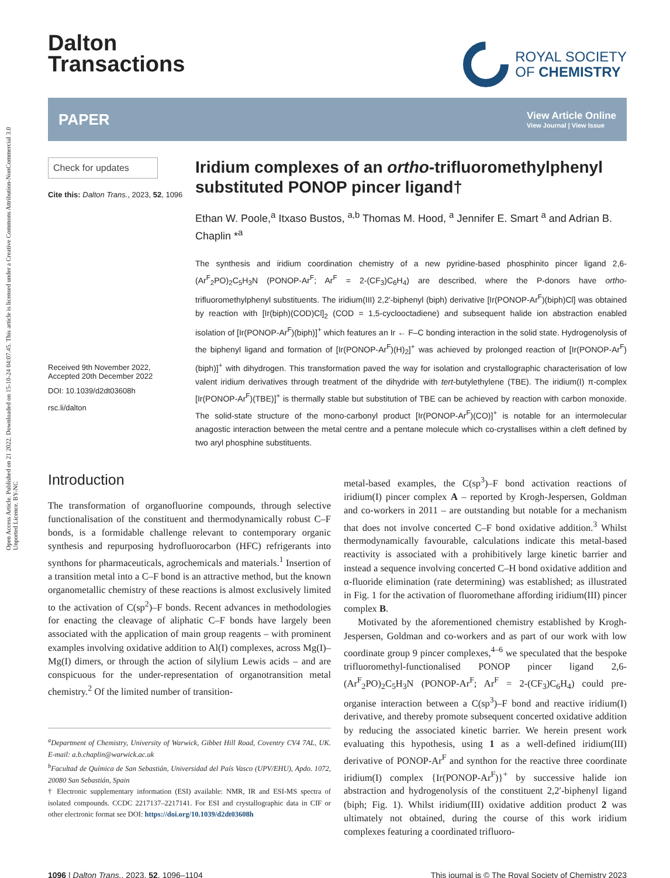Open Access Article. Published on 21 2022. Downloaded on 15-10-24 04:07.45. This article is licensed under a Creative Commons Attribution-NonCommercial 3.0 Unported Licence. BY-NC
Dalton
Transactions
ROYAL SOCIETY
OF CHEMISTRY
PAPER View Article Online
View Journal | View Issue
Check for updates
Cite this: Dalton Trans., 2023, 52, 1096
Received 9th November 2022,
Accepted 20th December 2022
DOI: 10.1039/d2dt03608h
rsc.li/dalton
Iridium complexes of an ortho-trifluoromethylphenyl substituted PONOP pincer ligand†
Ethan W. Poole,<sup>a</sup> Itxaso Bustos, <sup>a,b</sup> Thomas M. Hood, <sup>a</sup> Jennifer E. Smart <sup>a</sup> and Adrian B. Chaplin *<sup>a</sup>
The synthesis and iridium coordination chemistry of a new pyridine-based phosphinito pincer ligand 2,6-(Ar<sup>F</sup><sub>2</sub>PO)<sub>2</sub>C<sub>5</sub>H<sub>3</sub>N (PONOP-Ar<sup>F</sup>; Ar<sup>F</sup> = 2-(CF<sub>3</sub>)C<sub>6</sub>H<sub>4</sub>) are described, where the P-donors have ortho-trifluoromethylphenyl substituents. The iridium(III) 2,2′-biphenyl (biph) derivative [Ir(PONOP-Ar<sup>F</sup>)(biph)Cl] was obtained by reaction with [Ir(biph)(COD)Cl]<sub>2</sub> (COD = 1,5-cyclooctadiene) and subsequent halide ion abstraction enabled isolation of [Ir(PONOP-Ar<sup>F</sup>)(biph)]<sup>+</sup> which features an Ir ← F–C bonding interaction in the solid state. Hydrogenolysis of the biphenyl ligand and formation of [Ir(PONOP-Ar<sup>F</sup>)(H)<sub>2</sub>]<sup>+</sup> was achieved by prolonged reaction of [Ir(PONOP-Ar<sup>F</sup>)(biph)]<sup>+</sup> with dihydrogen. This transformation paved the way for isolation and crystallographic characterisation of low valent iridium derivatives through treatment of the dihydride with tert-butylethylene (TBE). The iridium(I) π-complex [Ir(PONOP-Ar<sup>F</sup>)(TBE)]<sup>+</sup> is thermally stable but substitution of TBE can be achieved by reaction with carbon monoxide. The solid-state structure of the mono-carbonyl product [Ir(PONOP-Ar<sup>F</sup>)(CO)]<sup>+</sup> is notable for an intermolecular anagostic interaction between the metal centre and a pentane molecule which co-crystallises within a cleft defined by two aryl phosphine substituents.
Introduction
The transformation of organofluorine compounds, through selective functionalisation of the constituent and thermodynamically robust C–F bonds, is a formidable challenge relevant to contemporary organic synthesis and repurposing hydrofluorocarbon (HFC) refrigerants into synthons for pharmaceuticals, agrochemicals and materials.<sup>1</sup> Insertion of a transition metal into a C–F bond is an attractive method, but the known organometallic chemistry of these reactions is almost exclusively limited to the activation of C(sp<sup>2</sup>)–F bonds. Recent advances in methodologies for enacting the cleavage of aliphatic C–F bonds have largely been associated with the application of main group reagents – with prominent examples involving oxidative addition to Al(I) complexes, across Mg(I)–Mg(I) dimers, or through the action of silylium Lewis acids – and are conspicuous for the under-representation of organotransition metal chemistry.<sup>2</sup> Of the limited number of transition-
<sup>a</sup> Department of Chemistry, University of Warwick, Gibbet Hill Road, Coventry CV4 7AL, UK. E-mail: a.b.chaplin@warwick.ac.uk
<sup>b</sup> Facultad de Química de San Sebastián, Universidad del País Vasco (UPV/EHU), Apdo. 1072, 20080 San Sebastián, Spain
† Electronic supplementary information (ESI) available: NMR, IR and ESI-MS spectra of isolated compounds. CCDC 2217137–2217141. For ESI and crystallographic data in CIF or other electronic format see DOI: https://doi.org/10.1039/d2dt03608h
metal-based examples, the C(sp<sup>3</sup>)–F bond activation reactions of iridium(I) pincer complex A – reported by Krogh-Jespersen, Goldman and co-workers in 2011 – are outstanding but notable for a mechanism that does not involve concerted C–F bond oxidative addition.<sup>3</sup> Whilst thermodynamically favourable, calculations indicate this metal-based reactivity is associated with a prohibitively large kinetic barrier and instead a sequence involving concerted C–H bond oxidative addition and α-fluoride elimination (rate determining) was established; as illustrated in Fig. 1 for the activation of fluoromethane affording iridium(III) pincer complex B.
Motivated by the aforementioned chemistry established by Krogh-Jespersen, Goldman and co-workers and as part of our work with low coordinate group 9 pincer complexes,<sup>4–6</sup> we speculated that the bespoke trifluoromethyl-functionalised PONOP pincer ligand 2,6-(Ar<sup>F</sup><sub>2</sub>PO)<sub>2</sub>C<sub>5</sub>H<sub>3</sub>N (PONOP-Ar<sup>F</sup>; Ar<sup>F</sup> = 2-(CF<sub>3</sub>)C<sub>6</sub>H<sub>4</sub>) could pre-organise interaction between a C(sp<sup>3</sup>)–F bond and reactive iridium(I) derivative, and thereby promote subsequent concerted oxidative addition by reducing the associated kinetic barrier. We herein present work evaluating this hypothesis, using 1 as a well-defined iridium(III) derivative of PONOP-Ar<sup>F</sup> and synthon for the reactive three coordinate iridium(I) complex {Ir(PONOP-Ar<sup>F</sup>)}<sup>+</sup> by successive halide ion abstraction and hydrogenolysis of the constituent 2,2′-biphenyl ligand (biph; Fig. 1). Whilst iridium(III) oxidative addition product 2 was ultimately not obtained, during the course of this work iridium complexes featuring a coordinated trifluoro-
1096 | Dalton Trans., 2023, 52, 1096–1104 This journal is © The Royal Society of Chemistry 2023